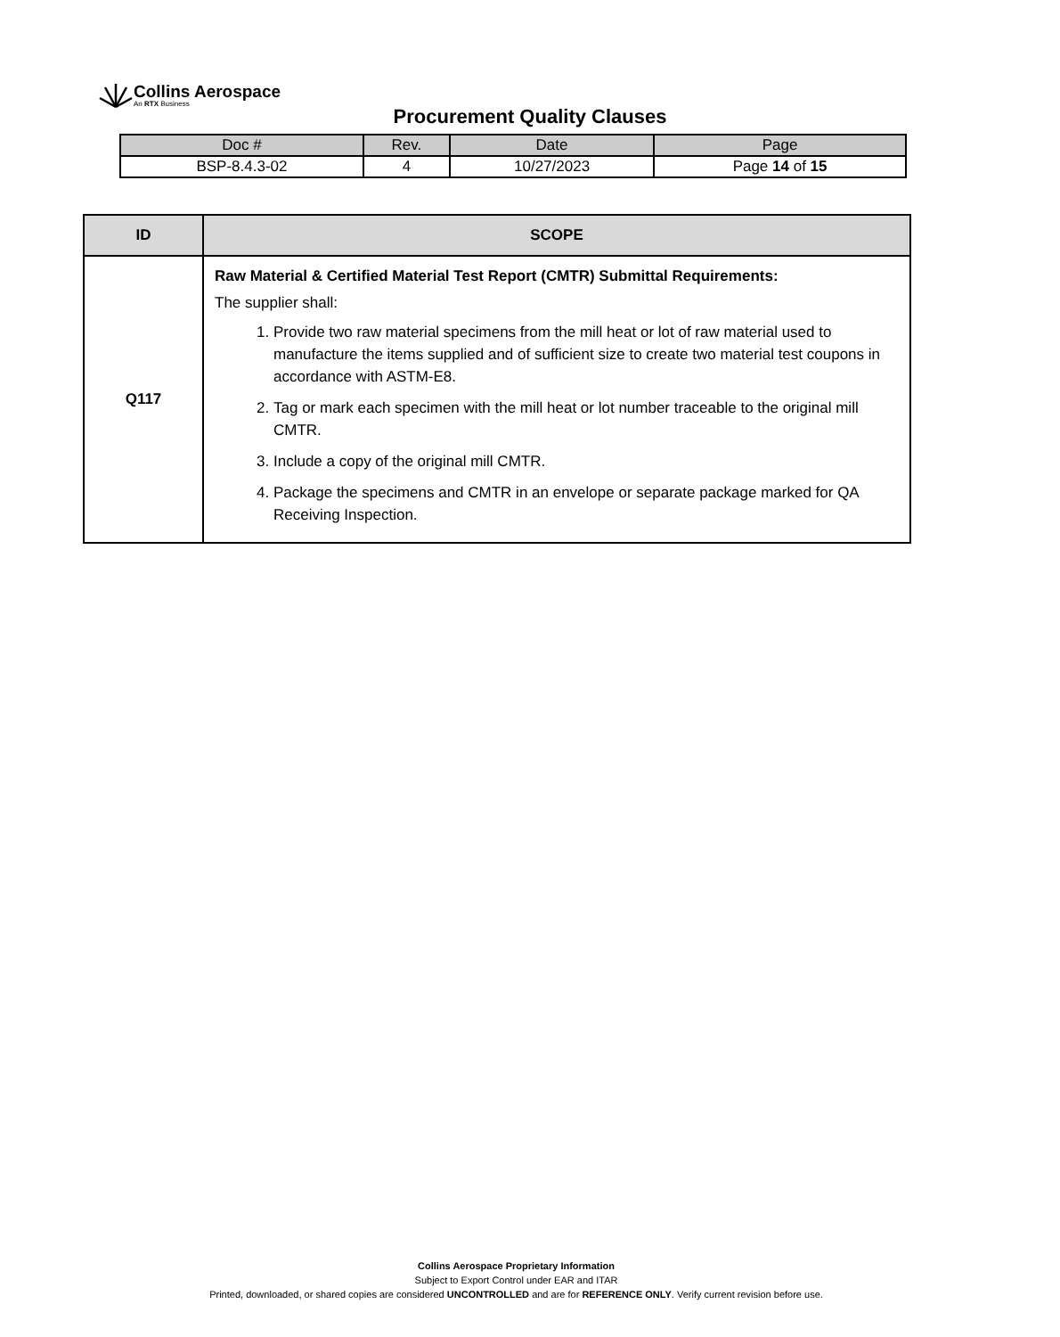Collins Aerospace
An RTX Business
Procurement Quality Clauses
| Doc # | Rev. | Date | Page |
| --- | --- | --- | --- |
| BSP-8.4.3-02 | 4 | 10/27/2023 | Page 14 of 15 |
| ID | SCOPE |
| --- | --- |
| Q117 | Raw Material & Certified Material Test Report (CMTR) Submittal Requirements: The supplier shall: 1. Provide two raw material specimens from the mill heat or lot of raw material used to manufacture the items supplied and of sufficient size to create two material test coupons in accordance with ASTM-E8. 2. Tag or mark each specimen with the mill heat or lot number traceable to the original mill CMTR. 3. Include a copy of the original mill CMTR. 4. Package the specimens and CMTR in an envelope or separate package marked for QA Receiving Inspection. |
Collins Aerospace Proprietary Information
Subject to Export Control under EAR and ITAR
Printed, downloaded, or shared copies are considered UNCONTROLLED and are for REFERENCE ONLY. Verify current revision before use.